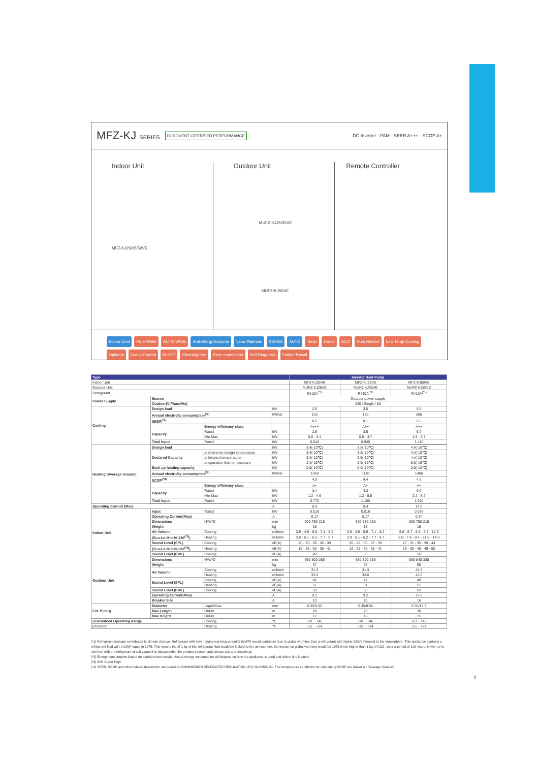MFZ-KJ SERIES EUROVENT CERTIFIED PERFORMANCE DC Inverter · PAM · SEER A+++ · SCOP A+
Indoor Unit
MFZ-KJ25/35/50VE
Outdoor Unit
MUFZ-KJ25/35VE
MUFZ-KJ50VE
Remote Controller
Econo Cool Pure White AUTO VANE Anti-allergy Enzyme Nano Platinum SWING AUTO Timer I save ACO Auto Restart Low Temp Cooling Optional Group Control M-NET Cleaning-free Flare connection Self Diagnosis Failure Recall
| Type | | | | Inverter Heat Pump | | |
| --- | --- | --- | --- | --- | --- | --- |
| Indoor Unit | | | | MFZ-KJ25VE | MFZ-KJ35VE | MFZ-KJ50VE |
| Outdoor Unit | | | | MUFZ-KJ25VE | MUFZ-KJ35VE | MUFZ-KJ50VE |
| Refrigerant | | | | R410A<sup>(*1)</sup> | R410A<sup>(*1)</sup> | R410A<sup>(*1)</sup> |
| Power Supply | Source | | | Outdoor power supply | | |
| | Outdoor(V/Phase/Hz) | | | 230 / Single / 50 | | |
| Cooling | Design load | | kW | 2.5 | 3.5 | 5.0 |
| | Annual electricity consumption<sup>(*2)</sup> | | kWh/a | 102 | 150 | 266 |
| | SEER<sup>(*4)</sup> | | | 8.5 | 8.1 | 6.5 |
| | | Energy efficiency class | | A+++ | A++ | A++ |
| | Capacity | Rated | kW | 2.5 | 3.5 | 5.0 |
| | | Min-Max | kW | 0.5 - 3.4 | 0.5 - 3.7 | 1.6 - 5.7 |
| | Total Input | Rated | kW | 0.540 | 0.940 | 1.410 |
| Heating (Average Season) | Design load | | kW | 3.4(-10℃) | 3.5(-10℃) | 4.4(-10℃) |
| | Declared Capacity | at reference design temperature | kW | 3.4(-10℃) | 3.5(-10℃) | 4.4(-10℃) |
| | | at bivalent temperature | kW | 3.4(-10℃) | 3.5(-10℃) | 4.4(-10℃) |
| | | at operation limit temperature | kW | 2.4(-15℃) | 2.9(-15℃) | 6.0(-15℃) |
| | Back up heating capacity | | kW | 0.0(-10℃) | 0.0(-10℃) | 0.0(-10℃) |
| | Annual electricity consumption<sup>(*2)</sup> | | kWh/a | 1059 | 1110 | 1406 |
| | SCOP<sup>(*4)</sup> | | | 4.5 | 4.4 | 4.3 |
| | | Energy efficiency class | | A+ | A+ | A+ |
| | Capacity | Rated | kW | 3.4 | 4.3 | 6.0 |
| | | Min-Max | kW | 1.2 - 4.6 | 1.2 - 5.5 | 2.2 - 8.2 |
| | Total Input | Rated | kW | 0.770 | 1.100 | 1.610 |
| Operating Current (Max) | | | A | 9.4 | 9.4 | 14.0 |
| Indoor Unit | Input | Rated | kW | 0.016 | 0.016 | 0.038 |
| | Operating Current(Max) | | A | 0.17 | 0.17 | 0.34 |
| | Dimensions | H*W*D | mm | 600-750-215 | 600-750-215 | 600-750-215 |
| | Weight | | kg | 15 | 15 | 15 |
| | Air Volume | Cooling | m3/min | 3.9 - 4.9 - 5.9 - 7.1 - 8.2 | 3.9 - 4.9 - 5.9 - 7.1 - 8.2 | 5.6 - 6.7 - 8.0 - 9.3 - 10.6 |
| | (SLo-Lo-Mid-Hi-SHi<sup>(*3)</sup>) | Heating | m3/min | 3.9 - 5.1 - 6.2 - 7.7 - 9.7 | 3.9 - 5.1 - 6.2 - 7.7 - 9.7 | 6.0 - 7.4 - 9.4 - 11.6 - 14.0 |
| | Sound Level (SPL) | Cooling | dB(A) | 20 - 25 - 30 - 35 - 39 | 20 - 25 - 30 - 35 - 39 | 27 - 31 - 35 - 39 - 44 |
| | (SLo-Lo-Mid-Hi-SHi<sup>(*3)</sup>) | Heating | dB(A) | 19 - 25 - 30 - 35 - 41 | 19 - 25 - 30 - 35 - 41 | 29 - 35 - 40 - 45 - 50 |
| | Sound Level (PWL) | Cooling | dB(A) | 49 | 50 | 56 |
| Outdoor Unit | Dimensions | H*W*D | mm | 550-800-285 | 550-800-285 | 880-840-330 |
| | Weight | | kg | 37 | 37 | 55 |
| | Air Volume | Cooling | m3/min | 31.3 | 31.3 | 45.8 |
| | | Heating | m3/min | 33.6 | 33.6 | 45.8 |
| | Sound Level (SPL) | Cooling | dB(A) | 46 | 47 | 49 |
| | | Heating | dB(A) | 51 | 51 | 51 |
| | Sound Level (PWL) | Cooling | dB(A) | 59 | 60 | 63 |
| | Operating Current(Max) | | A | 9.2 | 9.2 | 13.6 |
| | Breaker Size | | A | 10 | 10 | 16 |
| Ext. Piping | Diameter | Liquid/Gas | mm | 6.35/9.52 | 6.35/9.52 | 6.35/12.7 |
| | Max.Length | Out-In | m | 20 | 20 | 30 |
| | Max.Height | Out-In | m | 12 | 12 | 15 |
| Guaranteed Operating Range | | Cooling | ℃ | -10 ~ +46 | -10 ~ +46 | -10 ~ +46 |
| [Outdoor] | | Heating | ℃ | -15 ~ +24 | -15 ~ +24 | -15 ~ +24 |
(*1) Refrigerant leakage contributes to climate change. Refrigerant with lower global warming potential (GWP) would contribute less to global warming than a refrigerant with higher GWP, if leaked to the atmosphere. This appliance contains a refrigerant fluid with a GWP equal to 1975. This means that if 1 kg of this refrigerant fluid would be leaked to the atmosphere, the impact on global warming would be 1975 times higher than 1 kg of CO2 , over a period of 100 years. Never try to interfere with the refrigerant circuit yourself or disassemble the product yourself and always ask a professional.
(*2) Energy consumption based on standard test results. Actual energy consumption will depend on how the appliance is used and where it is located.
(*3) SHi: Super High
(*4) SEER, SCOP and other related description are based on COMMISSION DELEGATED REGULATION (EU) No.626/2011. The temperature conditions for calculating SCOP are based on "Average Season".
2